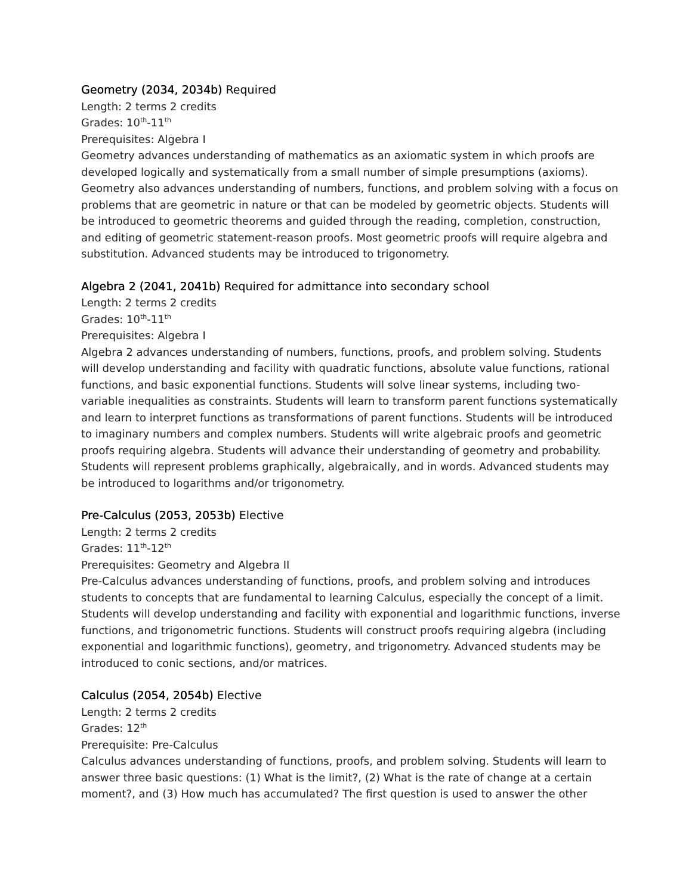Geometry (2034, 2034b) Required
Length: 2 terms 2 credits
Grades: 10<sup>th</sup>-11<sup>th</sup>
Prerequisites: Algebra I
Geometry advances understanding of mathematics as an axiomatic system in which proofs are developed logically and systematically from a small number of simple presumptions (axioms). Geometry also advances understanding of numbers, functions, and problem solving with a focus on problems that are geometric in nature or that can be modeled by geometric objects. Students will be introduced to geometric theorems and guided through the reading, completion, construction, and editing of geometric statement-reason proofs. Most geometric proofs will require algebra and substitution. Advanced students may be introduced to trigonometry.
Algebra 2 (2041, 2041b) Required for admittance into secondary school
Length: 2 terms 2 credits
Grades: 10<sup>th</sup>-11<sup>th</sup>
Prerequisites: Algebra I
Algebra 2 advances understanding of numbers, functions, proofs, and problem solving. Students will develop understanding and facility with quadratic functions, absolute value functions, rational functions, and basic exponential functions. Students will solve linear systems, including two-variable inequalities as constraints. Students will learn to transform parent functions systematically and learn to interpret functions as transformations of parent functions. Students will be introduced to imaginary numbers and complex numbers. Students will write algebraic proofs and geometric proofs requiring algebra. Students will advance their understanding of geometry and probability. Students will represent problems graphically, algebraically, and in words. Advanced students may be introduced to logarithms and/or trigonometry.
Pre-Calculus (2053, 2053b) Elective
Length: 2 terms 2 credits
Grades: 11<sup>th</sup>-12<sup>th</sup>
Prerequisites: Geometry and Algebra II
Pre-Calculus advances understanding of functions, proofs, and problem solving and introduces students to concepts that are fundamental to learning Calculus, especially the concept of a limit. Students will develop understanding and facility with exponential and logarithmic functions, inverse functions, and trigonometric functions. Students will construct proofs requiring algebra (including exponential and logarithmic functions), geometry, and trigonometry. Advanced students may be introduced to conic sections, and/or matrices.
Calculus (2054, 2054b) Elective
Length: 2 terms 2 credits
Grades: 12<sup>th</sup>
Prerequisite: Pre-Calculus
Calculus advances understanding of functions, proofs, and problem solving. Students will learn to answer three basic questions: (1) What is the limit?, (2) What is the rate of change at a certain moment?, and (3) How much has accumulated? The first question is used to answer the other